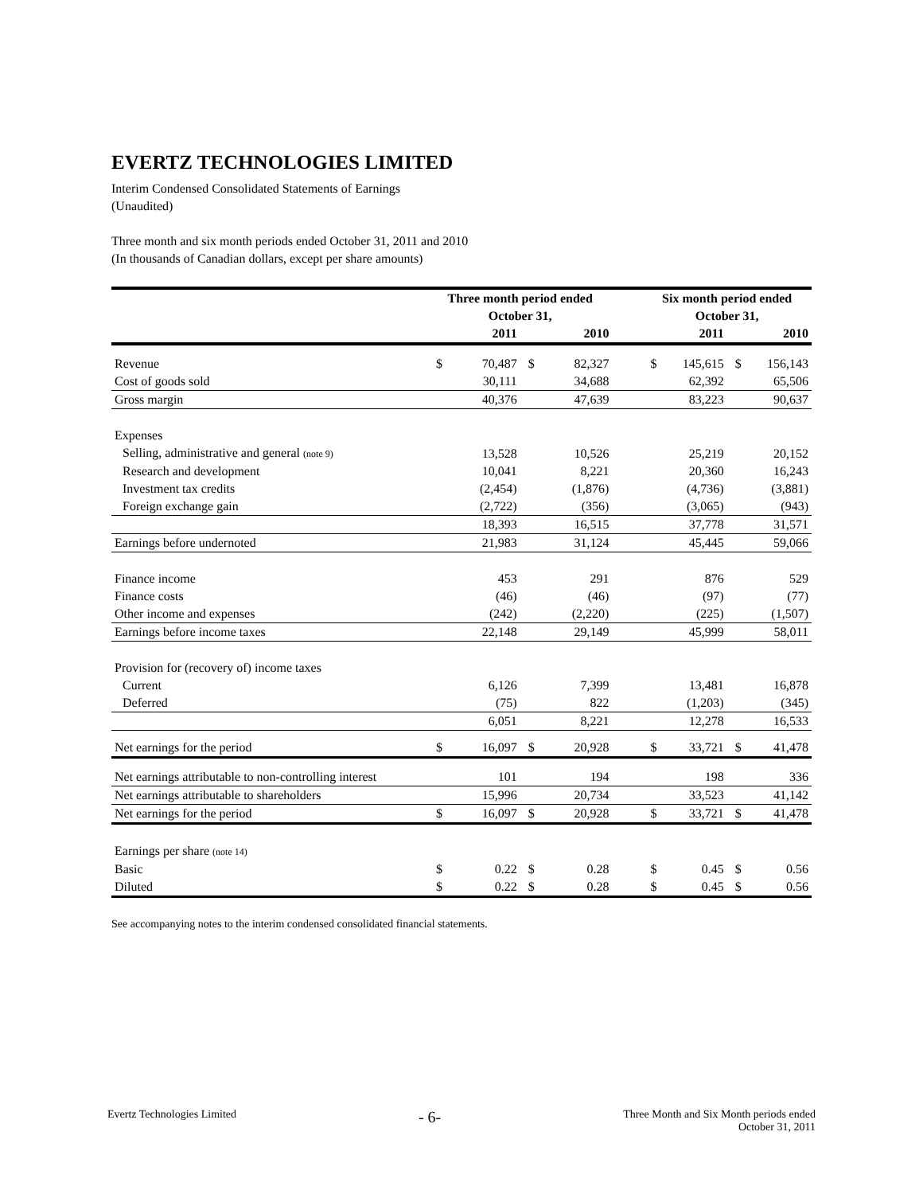EVERTZ TECHNOLOGIES LIMITED
Interim Condensed Consolidated Statements of Earnings
(Unaudited)
Three month and six month periods ended October 31, 2011 and 2010
(In thousands of Canadian dollars, except per share amounts)
| | Three month period ended October 31, | | | | | Six month period ended October 31, | | | |
| --- | --- | --- | --- | --- | --- | --- | --- | --- | --- |
| | | 2011 | | 2010 | | | 2011 | | 2010 |
| Revenue | $ | 70,487 | $ | 82,327 | | $ | 145,615 | $ | 156,143 |
| Cost of goods sold | | 30,111 | | 34,688 | | | 62,392 | | 65,506 |
| Gross margin | | 40,376 | | 47,639 | | | 83,223 | | 90,637 |
| Expenses | | | | | | | | | |
| Selling, administrative and general (note 9) | | 13,528 | | 10,526 | | | 25,219 | | 20,152 |
| Research and development | | 10,041 | | 8,221 | | | 20,360 | | 16,243 |
| Investment tax credits | | (2,454) | | (1,876) | | | (4,736) | | (3,881) |
| Foreign exchange gain | | (2,722) | | (356) | | | (3,065) | | (943) |
| | | 18,393 | | 16,515 | | | 37,778 | | 31,571 |
| Earnings before undernoted | | 21,983 | | 31,124 | | | 45,445 | | 59,066 |
| Finance income | | 453 | | 291 | | | 876 | | 529 |
| Finance costs | | (46) | | (46) | | | (97) | | (77) |
| Other income and expenses | | (242) | | (2,220) | | | (225) | | (1,507) |
| Earnings before income taxes | | 22,148 | | 29,149 | | | 45,999 | | 58,011 |
| Provision for (recovery of) income taxes | | | | | | | | | |
| Current | | 6,126 | | 7,399 | | | 13,481 | | 16,878 |
| Deferred | | (75) | | 822 | | | (1,203) | | (345) |
| | | 6,051 | | 8,221 | | | 12,278 | | 16,533 |
| Net earnings for the period | $ | 16,097 | $ | 20,928 | | $ | 33,721 | $ | 41,478 |
| Net earnings attributable to non-controlling interest | | 101 | | 194 | | | 198 | | 336 |
| Net earnings attributable to shareholders | | 15,996 | | 20,734 | | | 33,523 | | 41,142 |
| Net earnings for the period | $ | 16,097 | $ | 20,928 | | $ | 33,721 | $ | 41,478 |
| Earnings per share (note 14) | | | | | | | | | |
| Basic | $ | 0.22 | $ | 0.28 | | $ | 0.45 | $ | 0.56 |
| Diluted | $ | 0.22 | $ | 0.28 | | $ | 0.45 | $ | 0.56 |
See accompanying notes to the interim condensed consolidated financial statements.
Evertz Technologies Limited
- 6-
Three Month and Six Month periods ended
October 31, 2011